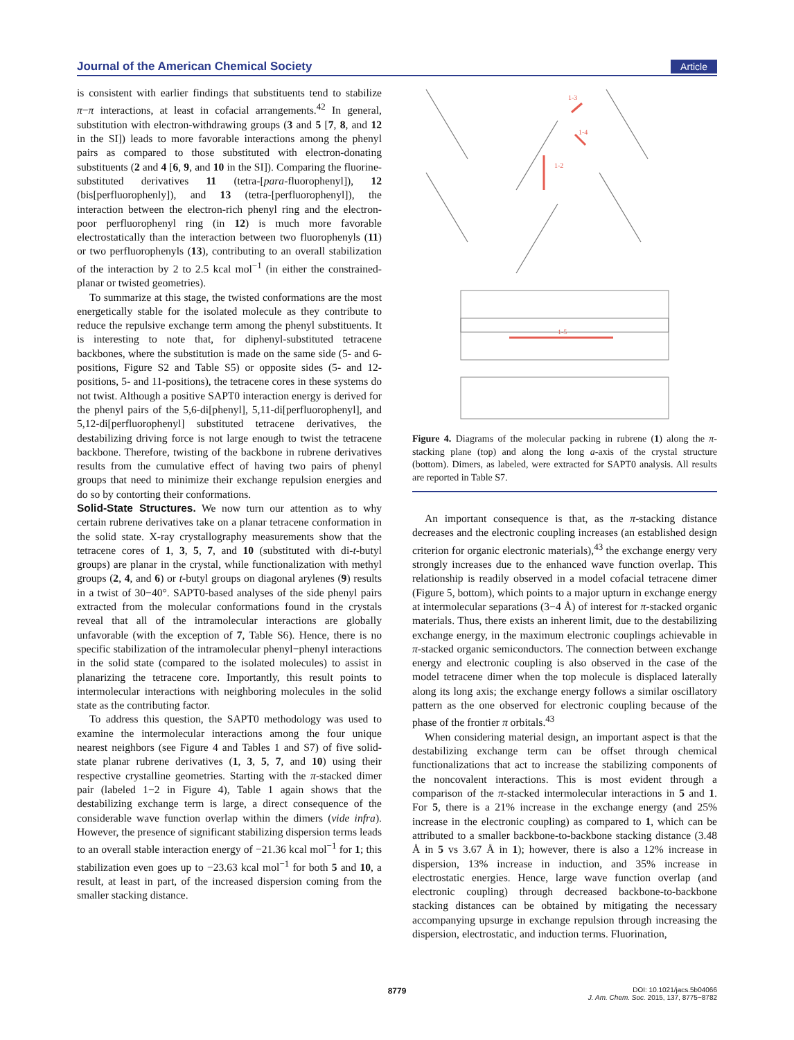Journal of the American Chemical Society Article
is consistent with earlier findings that substituents tend to stabilize π−π interactions, at least in cofacial arrangements.<sup>42</sup> In general, substitution with electron-withdrawing groups (3 and 5 [7, 8, and 12 in the SI]) leads to more favorable interactions among the phenyl pairs as compared to those substituted with electron-donating substituents (2 and 4 [6, 9, and 10 in the SI]). Comparing the fluorine-substituted derivatives 11 (tetra-[para-fluorophenyl]), 12 (bis[perfluorophenly]), and 13 (tetra-[perfluorophenyl]), the interaction between the electron-rich phenyl ring and the electron-poor perfluorophenyl ring (in 12) is much more favorable electrostatically than the interaction between two fluorophenyls (11) or two perfluorophenyls (13), contributing to an overall stabilization of the interaction by 2 to 2.5 kcal mol<sup>−1</sup> (in either the constrained-planar or twisted geometries).
To summarize at this stage, the twisted conformations are the most energetically stable for the isolated molecule as they contribute to reduce the repulsive exchange term among the phenyl substituents. It is interesting to note that, for diphenyl-substituted tetracene backbones, where the substitution is made on the same side (5- and 6-positions, Figure S2 and Table S5) or opposite sides (5- and 12-positions, 5- and 11-positions), the tetracene cores in these systems do not twist. Although a positive SAPT0 interaction energy is derived for the phenyl pairs of the 5,6-di[phenyl], 5,11-di[perfluorophenyl], and 5,12-di[perfluorophenyl] substituted tetracene derivatives, the destabilizing driving force is not large enough to twist the tetracene backbone. Therefore, twisting of the backbone in rubrene derivatives results from the cumulative effect of having two pairs of phenyl groups that need to minimize their exchange repulsion energies and do so by contorting their conformations.
Solid-State Structures.
We now turn our attention as to why certain rubrene derivatives take on a planar tetracene conformation in the solid state. X-ray crystallography measurements show that the tetracene cores of 1, 3, 5, 7, and 10 (substituted with di-t-butyl groups) are planar in the crystal, while functionalization with methyl groups (2, 4, and 6) or t-butyl groups on diagonal arylenes (9) results in a twist of 30−40°. SAPT0-based analyses of the side phenyl pairs extracted from the molecular conformations found in the crystals reveal that all of the intramolecular interactions are globally unfavorable (with the exception of 7, Table S6). Hence, there is no specific stabilization of the intramolecular phenyl−phenyl interactions in the solid state (compared to the isolated molecules) to assist in planarizing the tetracene core. Importantly, this result points to intermolecular interactions with neighboring molecules in the solid state as the contributing factor.
To address this question, the SAPT0 methodology was used to examine the intermolecular interactions among the four unique nearest neighbors (see Figure 4 and Tables 1 and S7) of five solid-state planar rubrene derivatives (1, 3, 5, 7, and 10) using their respective crystalline geometries. Starting with the π-stacked dimer pair (labeled 1−2 in Figure 4), Table 1 again shows that the destabilizing exchange term is large, a direct consequence of the considerable wave function overlap within the dimers (vide infra). However, the presence of significant stabilizing dispersion terms leads to an overall stable interaction energy of −21.36 kcal mol<sup>−1</sup> for 1; this stabilization even goes up to −23.63 kcal mol<sup>−1</sup> for both 5 and 10, a result, at least in part, of the increased dispersion coming from the smaller stacking distance.
1-3
1-4
1-2
1-5
Figure 4. Diagrams of the molecular packing in rubrene (1) along the π-stacking plane (top) and along the long a-axis of the crystal structure (bottom). Dimers, as labeled, were extracted for SAPT0 analysis. All results are reported in Table S7.
An important consequence is that, as the π-stacking distance decreases and the electronic coupling increases (an established design criterion for organic electronic materials),<sup>43</sup> the exchange energy very strongly increases due to the enhanced wave function overlap. This relationship is readily observed in a model cofacial tetracene dimer (Figure 5, bottom), which points to a major upturn in exchange energy at intermolecular separations (3−4 Å) of interest for π-stacked organic materials. Thus, there exists an inherent limit, due to the destabilizing exchange energy, in the maximum electronic couplings achievable in π-stacked organic semiconductors. The connection between exchange energy and electronic coupling is also observed in the case of the model tetracene dimer when the top molecule is displaced laterally along its long axis; the exchange energy follows a similar oscillatory pattern as the one observed for electronic coupling because of the phase of the frontier π orbitals.<sup>43</sup>
When considering material design, an important aspect is that the destabilizing exchange term can be offset through chemical functionalizations that act to increase the stabilizing components of the noncovalent interactions. This is most evident through a comparison of the π-stacked intermolecular interactions in 5 and 1. For 5, there is a 21% increase in the exchange energy (and 25% increase in the electronic coupling) as compared to 1, which can be attributed to a smaller backbone-to-backbone stacking distance (3.48 Å in 5 vs 3.67 Å in 1); however, there is also a 12% increase in dispersion, 13% increase in induction, and 35% increase in electrostatic energies. Hence, large wave function overlap (and electronic coupling) through decreased backbone-to-backbone stacking distances can be obtained by mitigating the necessary accompanying upsurge in exchange repulsion through increasing the dispersion, electrostatic, and induction terms. Fluorination,
8779
DOI: 10.1021/jacs.5b04066
J. Am. Chem. Soc. 2015, 137, 8775−8782